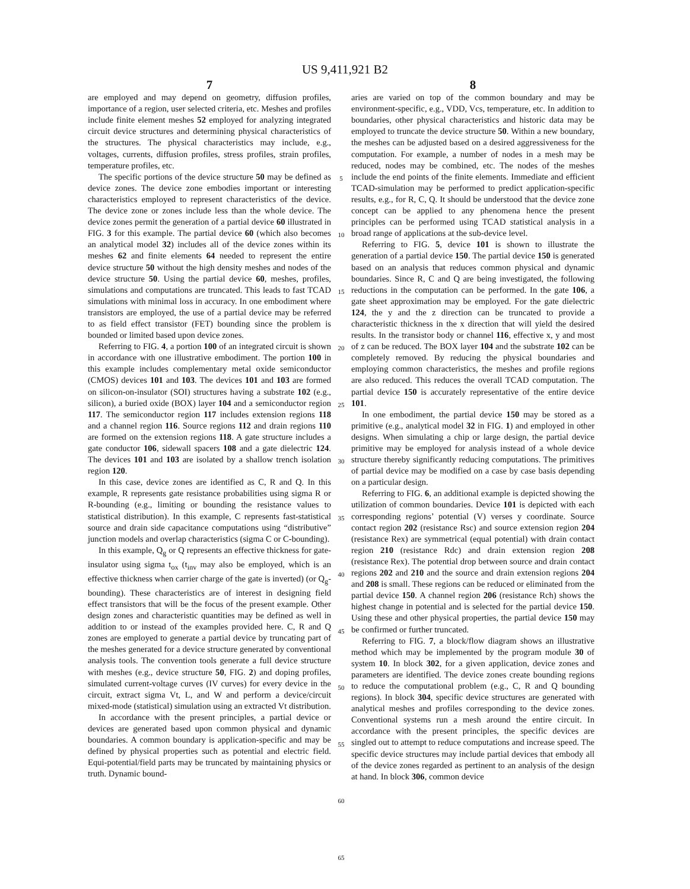US 9,411,921 B2
7
are employed and may depend on geometry, diffusion profiles, importance of a region, user selected criteria, etc. Meshes and profiles include finite element meshes 52 employed for analyzing integrated circuit device structures and determining physical characteristics of the structures. The physical characteristics may include, e.g., voltages, currents, diffusion profiles, stress profiles, strain profiles, temperature profiles, etc.
The specific portions of the device structure 50 may be defined as device zones. The device zone embodies important or interesting characteristics employed to represent characteristics of the device. The device zone or zones include less than the whole device. The device zones permit the generation of a partial device 60 illustrated in FIG. 3 for this example. The partial device 60 (which also becomes an analytical model 32) includes all of the device zones within its meshes 62 and finite elements 64 needed to represent the entire device structure 50 without the high density meshes and nodes of the device structure 50. Using the partial device 60, meshes, profiles, simulations and computations are truncated. This leads to fast TCAD simulations with minimal loss in accuracy. In one embodiment where transistors are employed, the use of a partial device may be referred to as field effect transistor (FET) bounding since the problem is bounded or limited based upon device zones.
Referring to FIG. 4, a portion 100 of an integrated circuit is shown in accordance with one illustrative embodiment. The portion 100 in this example includes complementary metal oxide semiconductor (CMOS) devices 101 and 103. The devices 101 and 103 are formed on silicon-on-insulator (SOI) structures having a substrate 102 (e.g., silicon), a buried oxide (BOX) layer 104 and a semiconductor region 117. The semiconductor region 117 includes extension regions 118 and a channel region 116. Source regions 112 and drain regions 110 are formed on the extension regions 118. A gate structure includes a gate conductor 106, sidewall spacers 108 and a gate dielectric 124. The devices 101 and 103 are isolated by a shallow trench isolation region 120.
In this case, device zones are identified as C, R and Q. In this example, R represents gate resistance probabilities using sigma R or R-bounding (e.g., limiting or bounding the resistance values to statistical distribution). In this example, C represents fast-statistical source and drain side capacitance computations using “distributive” junction models and overlap characteristics (sigma C or C-bounding).
In this example, Q<sub>g</sub> or Q represents an effective thickness for gate-insulator using sigma t<sub>ox</sub> (t<sub>inv</sub> may also be employed, which is an effective thickness when carrier charge of the gate is inverted) (or Q<sub>g</sub>-bounding). These characteristics are of interest in designing field effect transistors that will be the focus of the present example. Other design zones and characteristic quantities may be defined as well in addition to or instead of the examples provided here. C, R and Q zones are employed to generate a partial device by truncating part of the meshes generated for a device structure generated by conventional analysis tools. The convention tools generate a full device structure with meshes (e.g., device structure 50, FIG. 2) and doping profiles, simulated current-voltage curves (IV curves) for every device in the circuit, extract sigma Vt, L, and W and perform a device/circuit mixed-mode (statistical) simulation using an extracted Vt distribution.
In accordance with the present principles, a partial device or devices are generated based upon common physical and dynamic boundaries. A common boundary is application-specific and may be defined by physical properties such as potential and electric field. Equi-potential/field parts may be truncated by maintaining physics or truth. Dynamic bound-
5
10
15
20
25
30
35
40
45
50
55
60
65
8
aries are varied on top of the common boundary and may be environment-specific, e.g., VDD, Vcs, temperature, etc. In addition to boundaries, other physical characteristics and historic data may be employed to truncate the device structure 50. Within a new boundary, the meshes can be adjusted based on a desired aggressiveness for the computation. For example, a number of nodes in a mesh may be reduced, nodes may be combined, etc. The nodes of the meshes include the end points of the finite elements. Immediate and efficient TCAD-simulation may be performed to predict application-specific results, e.g., for R, C, Q. It should be understood that the device zone concept can be applied to any phenomena hence the present principles can be performed using TCAD statistical analysis in a broad range of applications at the sub-device level.
Referring to FIG. 5, device 101 is shown to illustrate the generation of a partial device 150. The partial device 150 is generated based on an analysis that reduces common physical and dynamic boundaries. Since R, C and Q are being investigated, the following reductions in the computation can be performed. In the gate 106, a gate sheet approximation may be employed. For the gate dielectric 124, the y and the z direction can be truncated to provide a characteristic thickness in the x direction that will yield the desired results. In the transistor body or channel 116, effective x, y and most of z can be reduced. The BOX layer 104 and the substrate 102 can be completely removed. By reducing the physical boundaries and employing common characteristics, the meshes and profile regions are also reduced. This reduces the overall TCAD computation. The partial device 150 is accurately representative of the entire device 101.
In one embodiment, the partial device 150 may be stored as a primitive (e.g., analytical model 32 in FIG. 1) and employed in other designs. When simulating a chip or large design, the partial device primitive may be employed for analysis instead of a whole device structure thereby significantly reducing computations. The primitives of partial device may be modified on a case by case basis depending on a particular design.
Referring to FIG. 6, an additional example is depicted showing the utilization of common boundaries. Device 101 is depicted with each corresponding regions’ potential (V) verses y coordinate. Source contact region 202 (resistance Rsc) and source extension region 204 (resistance Rex) are symmetrical (equal potential) with drain contact region 210 (resistance Rdc) and drain extension region 208 (resistance Rex). The potential drop between source and drain contact regions 202 and 210 and the source and drain extension regions 204 and 208 is small. These regions can be reduced or eliminated from the partial device 150. A channel region 206 (resistance Rch) shows the highest change in potential and is selected for the partial device 150. Using these and other physical properties, the partial device 150 may be confirmed or further truncated.
Referring to FIG. 7, a block/flow diagram shows an illustrative method which may be implemented by the program module 30 of system 10. In block 302, for a given application, device zones and parameters are identified. The device zones create bounding regions to reduce the computational problem (e.g., C, R and Q bounding regions). In block 304, specific device structures are generated with analytical meshes and profiles corresponding to the device zones. Conventional systems run a mesh around the entire circuit. In accordance with the present principles, the specific devices are singled out to attempt to reduce computations and increase speed. The specific device structures may include partial devices that embody all of the device zones regarded as pertinent to an analysis of the design at hand. In block 306, common device